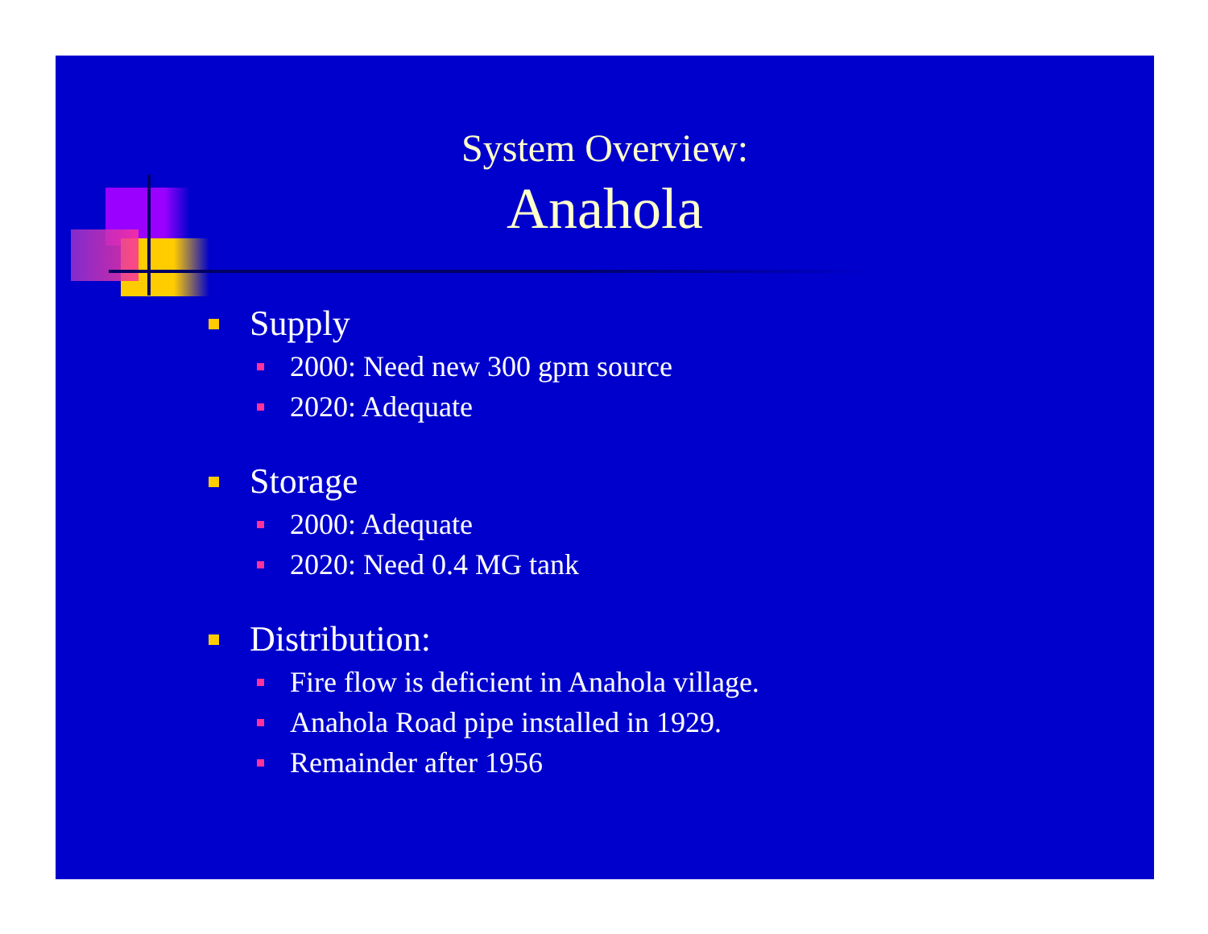System Overview:
Anahola
Supply
2000: Need new 300 gpm source
2020: Adequate
Storage
2000: Adequate
2020: Need 0.4 MG tank
Distribution:
Fire flow is deficient in Anahola village.
Anahola Road pipe installed in 1929.
Remainder after 1956